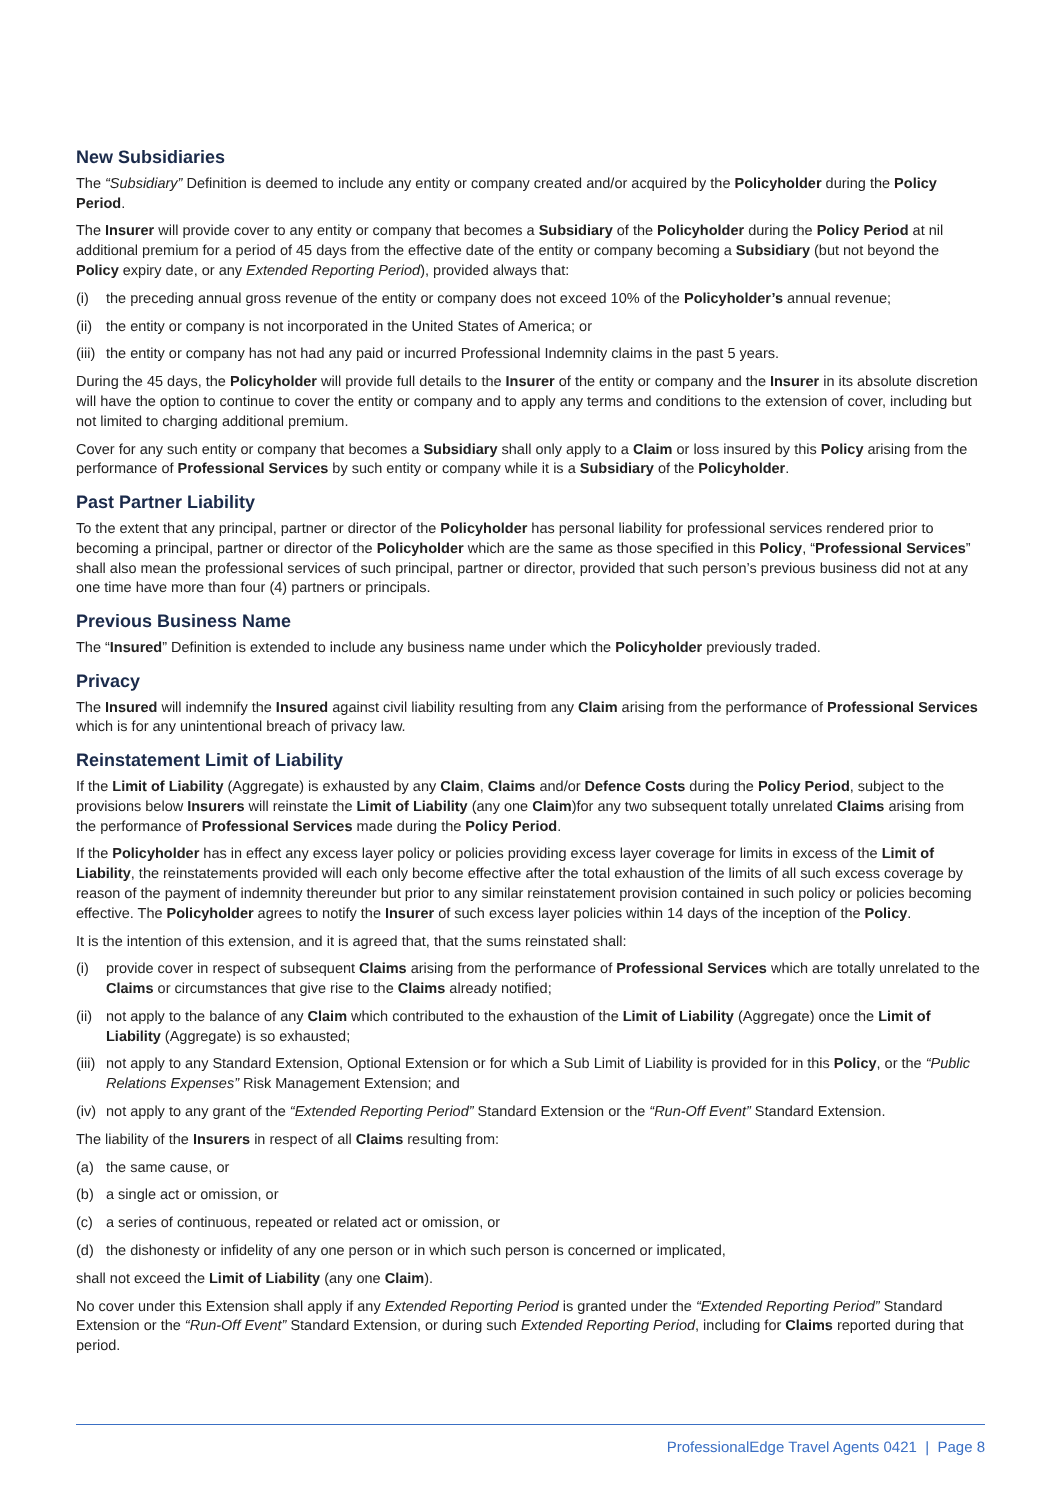New Subsidiaries
The “Subsidiary” Definition is deemed to include any entity or company created and/or acquired by the Policyholder during the Policy Period.
The Insurer will provide cover to any entity or company that becomes a Subsidiary of the Policyholder during the Policy Period at nil additional premium for a period of 45 days from the effective date of the entity or company becoming a Subsidiary (but not beyond the Policy expiry date, or any Extended Reporting Period), provided always that:
(i) the preceding annual gross revenue of the entity or company does not exceed 10% of the Policyholder’s annual revenue;
(ii) the entity or company is not incorporated in the United States of America; or
(iii) the entity or company has not had any paid or incurred Professional Indemnity claims in the past 5 years.
During the 45 days, the Policyholder will provide full details to the Insurer of the entity or company and the Insurer in its absolute discretion will have the option to continue to cover the entity or company and to apply any terms and conditions to the extension of cover, including but not limited to charging additional premium.
Cover for any such entity or company that becomes a Subsidiary shall only apply to a Claim or loss insured by this Policy arising from the performance of Professional Services by such entity or company while it is a Subsidiary of the Policyholder.
Past Partner Liability
To the extent that any principal, partner or director of the Policyholder has personal liability for professional services rendered prior to becoming a principal, partner or director of the Policyholder which are the same as those specified in this Policy, “Professional Services” shall also mean the professional services of such principal, partner or director, provided that such person’s previous business did not at any one time have more than four (4) partners or principals.
Previous Business Name
The “Insured” Definition is extended to include any business name under which the Policyholder previously traded.
Privacy
The Insured will indemnify the Insured against civil liability resulting from any Claim arising from the performance of Professional Services which is for any unintentional breach of privacy law.
Reinstatement Limit of Liability
If the Limit of Liability (Aggregate) is exhausted by any Claim, Claims and/or Defence Costs during the Policy Period, subject to the provisions below Insurers will reinstate the Limit of Liability (any one Claim)for any two subsequent totally unrelated Claims arising from the performance of Professional Services made during the Policy Period.
If the Policyholder has in effect any excess layer policy or policies providing excess layer coverage for limits in excess of the Limit of Liability, the reinstatements provided will each only become effective after the total exhaustion of the limits of all such excess coverage by reason of the payment of indemnity thereunder but prior to any similar reinstatement provision contained in such policy or policies becoming effective. The Policyholder agrees to notify the Insurer of such excess layer policies within 14 days of the inception of the Policy.
It is the intention of this extension, and it is agreed that, that the sums reinstated shall:
(i) provide cover in respect of subsequent Claims arising from the performance of Professional Services which are totally unrelated to the Claims or circumstances that give rise to the Claims already notified;
(ii) not apply to the balance of any Claim which contributed to the exhaustion of the Limit of Liability (Aggregate) once the Limit of Liability (Aggregate) is so exhausted;
(iii) not apply to any Standard Extension, Optional Extension or for which a Sub Limit of Liability is provided for in this Policy, or the “Public Relations Expenses” Risk Management Extension; and
(iv) not apply to any grant of the “Extended Reporting Period” Standard Extension or the “Run-Off Event” Standard Extension.
The liability of the Insurers in respect of all Claims resulting from:
(a) the same cause, or
(b) a single act or omission, or
(c) a series of continuous, repeated or related act or omission, or
(d) the dishonesty or infidelity of any one person or in which such person is concerned or implicated,
shall not exceed the Limit of Liability (any one Claim).
No cover under this Extension shall apply if any Extended Reporting Period is granted under the “Extended Reporting Period” Standard Extension or the “Run-Off Event” Standard Extension, or during such Extended Reporting Period, including for Claims reported during that period.
ProfessionalEdge Travel Agents 0421 | Page 8